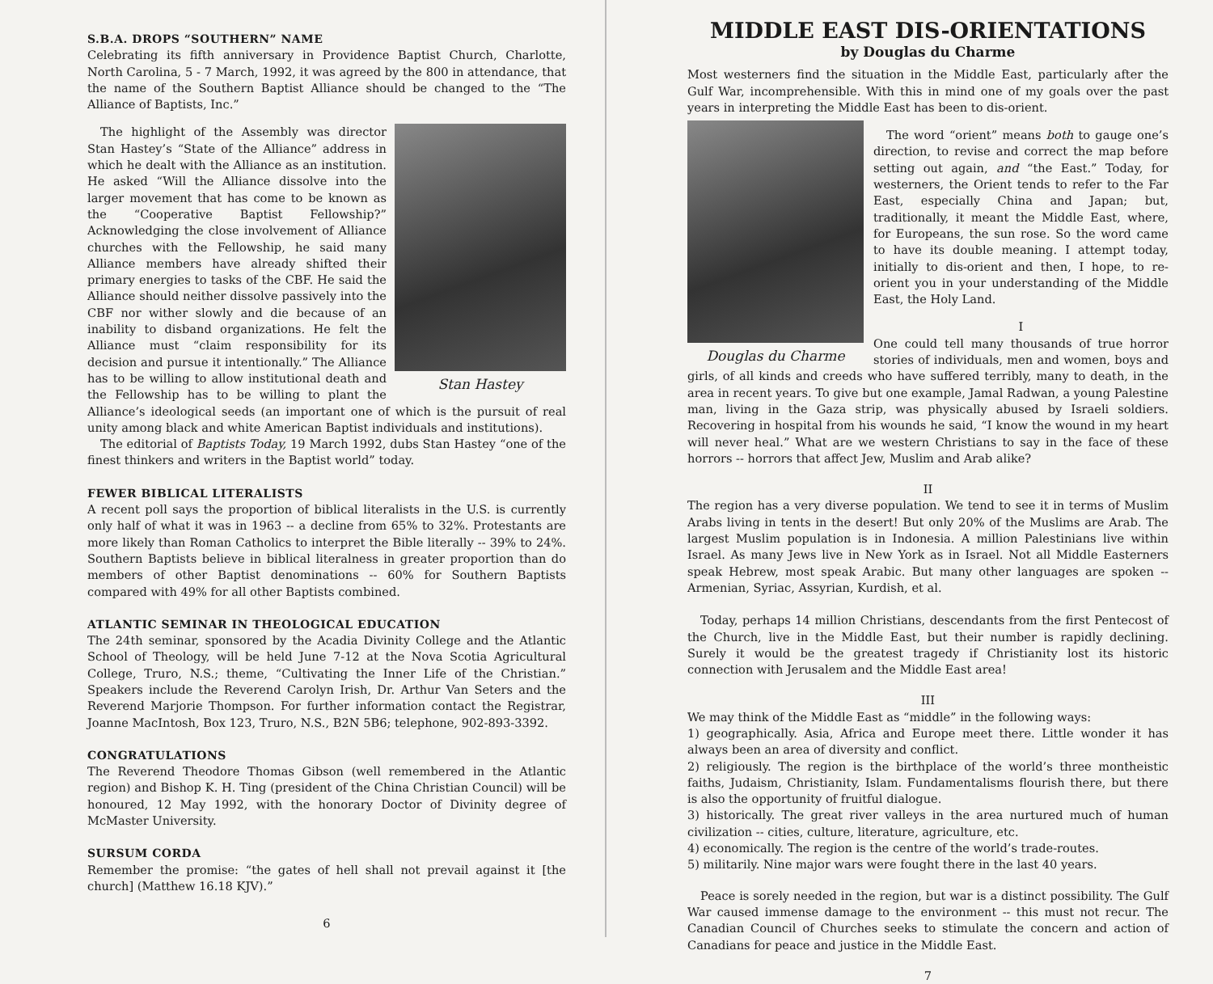S.B.A. DROPS “SOUTHERN” NAME
Celebrating its fifth anniversary in Providence Baptist Church, Charlotte, North Carolina, 5 - 7 March, 1992, it was agreed by the 800 in attendance, that the name of the Southern Baptist Alliance should be changed to the “The Alliance of Baptists, Inc.”
Stan Hastey
The highlight of the Assembly was director Stan Hastey’s “State of the Alliance” address in which he dealt with the Alliance as an institution. He asked “Will the Alliance dissolve into the larger movement that has come to be known as the “Cooperative Baptist Fellowship?” Acknowledging the close involvement of Alliance churches with the Fellowship, he said many Alliance members have already shifted their primary energies to tasks of the CBF. He said the Alliance should neither dissolve passively into the CBF nor wither slowly and die because of an inability to disband organizations. He felt the Alliance must “claim responsibility for its decision and pursue it intentionally.” The Alliance has to be willing to allow institutional death and the Fellowship has to be willing to plant the Alliance’s ideological seeds (an important one of which is the pursuit of real unity among black and white American Baptist individuals and institutions).
The editorial of Baptists Today, 19 March 1992, dubs Stan Hastey “one of the finest thinkers and writers in the Baptist world” today.
FEWER BIBLICAL LITERALISTS
A recent poll says the proportion of biblical literalists in the U.S. is currently only half of what it was in 1963 -- a decline from 65% to 32%. Protestants are more likely than Roman Catholics to interpret the Bible literally -- 39% to 24%. Southern Baptists believe in biblical literalness in greater proportion than do members of other Baptist denominations -- 60% for Southern Baptists compared with 49% for all other Baptists combined.
ATLANTIC SEMINAR IN THEOLOGICAL EDUCATION
The 24th seminar, sponsored by the Acadia Divinity College and the Atlantic School of Theology, will be held June 7-12 at the Nova Scotia Agricultural College, Truro, N.S.; theme, “Cultivating the Inner Life of the Christian.” Speakers include the Reverend Carolyn Irish, Dr. Arthur Van Seters and the Reverend Marjorie Thompson. For further information contact the Registrar, Joanne MacIntosh, Box 123, Truro, N.S., B2N 5B6; telephone, 902-893-3392.
CONGRATULATIONS
The Reverend Theodore Thomas Gibson (well remembered in the Atlantic region) and Bishop K. H. Ting (president of the China Christian Council) will be honoured, 12 May 1992, with the honorary Doctor of Divinity degree of McMaster University.
SURSUM CORDA
Remember the promise: “the gates of hell shall not prevail against it [the church] (Matthew 16.18 KJV).”
6
MIDDLE EAST DIS-ORIENTATIONS
by Douglas du Charme
Most westerners find the situation in the Middle East, particularly after the Gulf War, incomprehensible. With this in mind one of my goals over the past years in interpreting the Middle East has been to dis-orient.
Douglas du Charme
The word “orient” means both to gauge one’s direction, to revise and correct the map before setting out again, and “the East.” Today, for westerners, the Orient tends to refer to the Far East, especially China and Japan; but, traditionally, it meant the Middle East, where, for Europeans, the sun rose. So the word came to have its double meaning. I attempt today, initially to dis-orient and then, I hope, to re-orient you in your understanding of the Middle East, the Holy Land.
I
One could tell many thousands of true horror stories of individuals, men and women, boys and girls, of all kinds and creeds who have suffered terribly, many to death, in the area in recent years. To give but one example, Jamal Radwan, a young Palestine man, living in the Gaza strip, was physically abused by Israeli soldiers. Recovering in hospital from his wounds he said, “I know the wound in my heart will never heal.” What are we western Christians to say in the face of these horrors -- horrors that affect Jew, Muslim and Arab alike?
II
The region has a very diverse population. We tend to see it in terms of Muslim Arabs living in tents in the desert! But only 20% of the Muslims are Arab. The largest Muslim population is in Indonesia. A million Palestinians live within Israel. As many Jews live in New York as in Israel. Not all Middle Easterners speak Hebrew, most speak Arabic. But many other languages are spoken -- Armenian, Syriac, Assyrian, Kurdish, et al.
Today, perhaps 14 million Christians, descendants from the first Pentecost of the Church, live in the Middle East, but their number is rapidly declining. Surely it would be the greatest tragedy if Christianity lost its historic connection with Jerusalem and the Middle East area!
III
We may think of the Middle East as “middle” in the following ways:
1) geographically. Asia, Africa and Europe meet there. Little wonder it has always been an area of diversity and conflict.
2) religiously. The region is the birthplace of the world’s three montheistic faiths, Judaism, Christianity, Islam. Fundamentalisms flourish there, but there is also the opportunity of fruitful dialogue.
3) historically. The great river valleys in the area nurtured much of human civilization -- cities, culture, literature, agriculture, etc.
4) economically. The region is the centre of the world’s trade-routes.
5) militarily. Nine major wars were fought there in the last 40 years.
Peace is sorely needed in the region, but war is a distinct possibility. The Gulf War caused immense damage to the environment -- this must not recur. The Canadian Council of Churches seeks to stimulate the concern and action of Canadians for peace and justice in the Middle East.
7